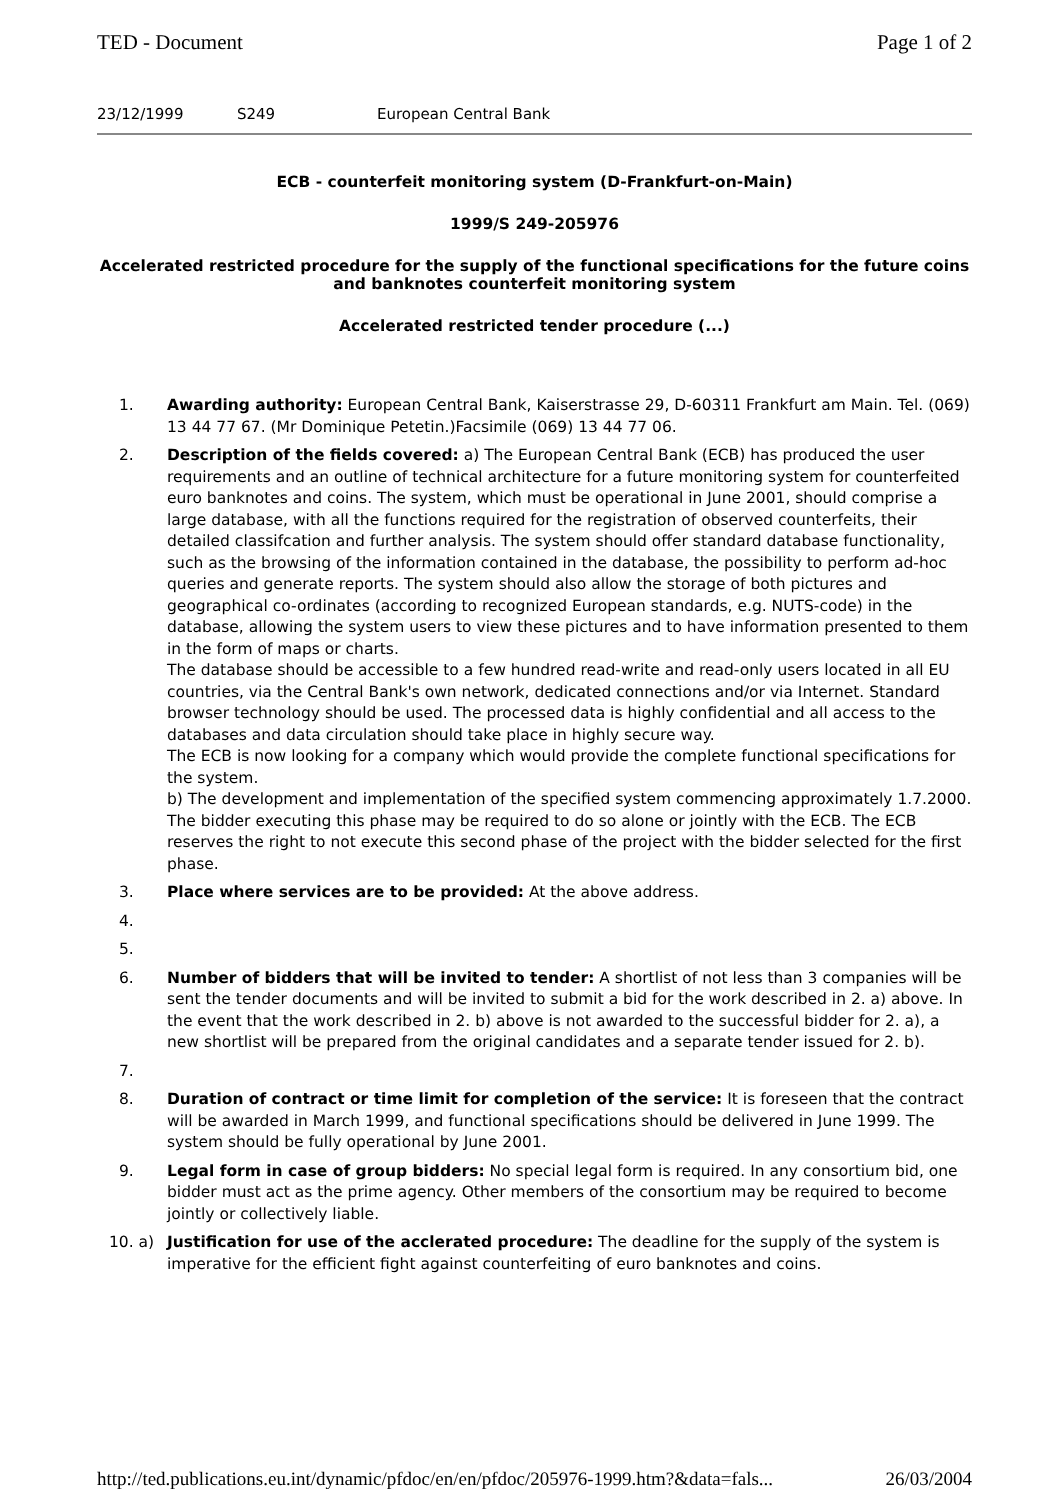TED - Document Page 1 of 2
23/12/1999 S249 European Central Bank
ECB - counterfeit monitoring system (D-Frankfurt-on-Main)
1999/S 249-205976
Accelerated restricted procedure for the supply of the functional specifications for the future coins and banknotes counterfeit monitoring system
Accelerated restricted tender procedure (...)
1. Awarding authority: European Central Bank, Kaiserstrasse 29, D-60311 Frankfurt am Main. Tel. (069) 13 44 77 67. (Mr Dominique Petetin.)Facsimile (069) 13 44 77 06.
2. Description of the fields covered: a) The European Central Bank (ECB) has produced the user requirements and an outline of technical architecture for a future monitoring system for counterfeited euro banknotes and coins. The system, which must be operational in June 2001, should comprise a large database, with all the functions required for the registration of observed counterfeits, their detailed classifcation and further analysis. The system should offer standard database functionality, such as the browsing of the information contained in the database, the possibility to perform ad-hoc queries and generate reports. The system should also allow the storage of both pictures and geographical co-ordinates (according to recognized European standards, e.g. NUTS-code) in the database, allowing the system users to view these pictures and to have information presented to them in the form of maps or charts.
The database should be accessible to a few hundred read-write and read-only users located in all EU countries, via the Central Bank's own network, dedicated connections and/or via Internet. Standard browser technology should be used. The processed data is highly confidential and all access to the databases and data circulation should take place in highly secure way.
The ECB is now looking for a company which would provide the complete functional specifications for the system.
b) The development and implementation of the specified system commencing approximately 1.7.2000.
The bidder executing this phase may be required to do so alone or jointly with the ECB. The ECB reserves the right to not execute this second phase of the project with the bidder selected for the first phase.
3. Place where services are to be provided: At the above address.
4.
5.
6. Number of bidders that will be invited to tender: A shortlist of not less than 3 companies will be sent the tender documents and will be invited to submit a bid for the work described in 2. a) above. In the event that the work described in 2. b) above is not awarded to the successful bidder for 2. a), a new shortlist will be prepared from the original candidates and a separate tender issued for 2. b).
7.
8. Duration of contract or time limit for completion of the service: It is foreseen that the contract will be awarded in March 1999, and functional specifications should be delivered in June 1999. The system should be fully operational by June 2001.
9. Legal form in case of group bidders: No special legal form is required. In any consortium bid, one bidder must act as the prime agency. Other members of the consortium may be required to become jointly or collectively liable.
10. a) Justification for use of the acclerated procedure: The deadline for the supply of the system is imperative for the efficient fight against counterfeiting of euro banknotes and coins.
http://ted.publications.eu.int/dynamic/pfdoc/en/en/pfdoc/205976-1999.htm?&data=fals... 26/03/2004